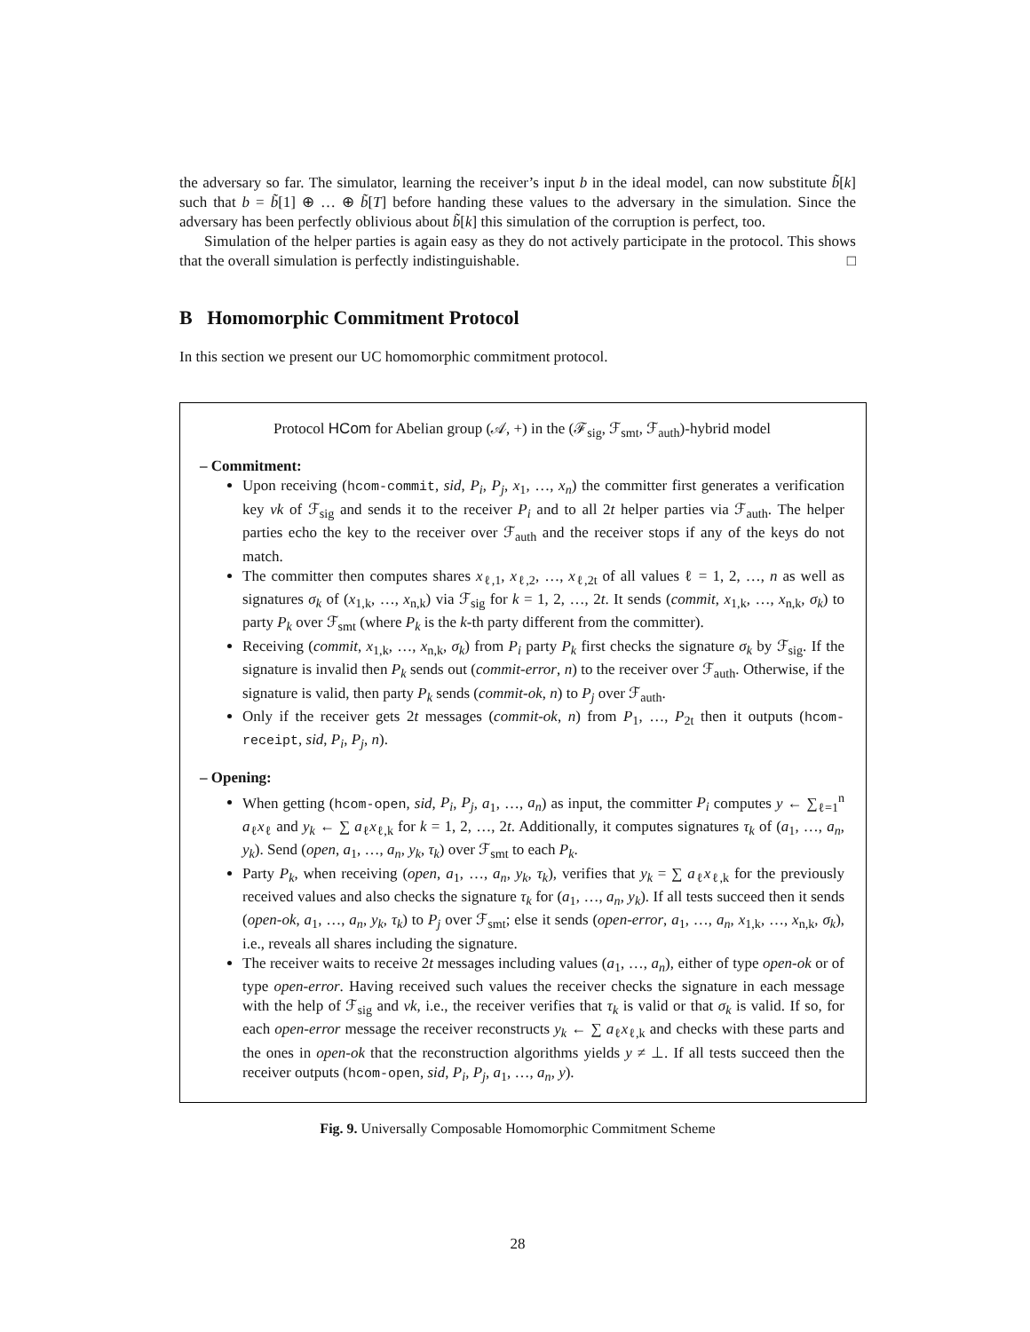the adversary so far. The simulator, learning the receiver’s input b in the ideal model, can now substitute b̃[k] such that b = b̃[1] ⊕ … ⊕ b̃[T] before handing these values to the adversary in the simulation. Since the adversary has been perfectly oblivious about b̃[k] this simulation of the corruption is perfect, too.
Simulation of the helper parties is again easy as they do not actively participate in the protocol. This shows that the overall simulation is perfectly indistinguishable. □
B Homomorphic Commitment Protocol
In this section we present our UC homomorphic commitment protocol.
Protocol HCom for Abelian group (𝒜, +) in the (ℱ<sub>sig</sub>, ℱ<sub>smt</sub>, ℱ<sub>auth</sub>)-hybrid model
– Commitment:
Upon receiving (hcom-commit, sid, P<sub>i</sub>, P<sub>j</sub>, x<sub>1</sub>, …, x<sub>n</sub>) the committer first generates a verification key vk of ℱ<sub>sig</sub> and sends it to the receiver P<sub>i</sub> and to all 2t helper parties via ℱ<sub>auth</sub>. The helper parties echo the key to the receiver over ℱ<sub>auth</sub> and the receiver stops if any of the keys do not match.
The committer then computes shares x<sub>ℓ,1</sub>, x<sub>ℓ,2</sub>, …, x<sub>ℓ,2t</sub> of all values ℓ = 1, 2, …, n as well as signatures σ<sub>k</sub> of (x<sub>1,k</sub>, …, x<sub>n,k</sub>) via ℱ<sub>sig</sub> for k = 1, 2, …, 2t. It sends (commit, x<sub>1,k</sub>, …, x<sub>n,k</sub>, σ<sub>k</sub>) to party P<sub>k</sub> over ℱ<sub>smt</sub> (where P<sub>k</sub> is the k-th party different from the committer).
Receiving (commit, x<sub>1,k</sub>, …, x<sub>n,k</sub>, σ<sub>k</sub>) from P<sub>i</sub> party P<sub>k</sub> first checks the signature σ<sub>k</sub> by ℱ<sub>sig</sub>. If the signature is invalid then P<sub>k</sub> sends out (commit-error, n) to the receiver over ℱ<sub>auth</sub>. Otherwise, if the signature is valid, then party P<sub>k</sub> sends (commit-ok, n) to P<sub>j</sub> over ℱ<sub>auth</sub>.
Only if the receiver gets 2t messages (commit-ok, n) from P<sub>1</sub>, …, P<sub>2t</sub> then it outputs (hcom-receipt, sid, P<sub>i</sub>, P<sub>j</sub>, n).
– Opening:
When getting (hcom-open, sid, P<sub>i</sub>, P<sub>j</sub>, a<sub>1</sub>, …, a<sub>n</sub>) as input, the committer P<sub>i</sub> computes y ← ∑<sub>ℓ=1</sub><sup>n</sup> a<sub>ℓ</sub>x<sub>ℓ</sub> and y<sub>k</sub> ← ∑ a<sub>ℓ</sub>x<sub>ℓ,k</sub> for k = 1, 2, …, 2t. Additionally, it computes signatures τ<sub>k</sub> of (a<sub>1</sub>, …, a<sub>n</sub>, y<sub>k</sub>). Send (open, a<sub>1</sub>, …, a<sub>n</sub>, y<sub>k</sub>, τ<sub>k</sub>) over ℱ<sub>smt</sub> to each P<sub>k</sub>.
Party P<sub>k</sub>, when receiving (open, a<sub>1</sub>, …, a<sub>n</sub>, y<sub>k</sub>, τ<sub>k</sub>), verifies that y<sub>k</sub> = ∑ a<sub>ℓ</sub>x<sub>ℓ,k</sub> for the previously received values and also checks the signature τ<sub>k</sub> for (a<sub>1</sub>, …, a<sub>n</sub>, y<sub>k</sub>). If all tests succeed then it sends (open-ok, a<sub>1</sub>, …, a<sub>n</sub>, y<sub>k</sub>, τ<sub>k</sub>) to P<sub>j</sub> over ℱ<sub>smt</sub>; else it sends (open-error, a<sub>1</sub>, …, a<sub>n</sub>, x<sub>1,k</sub>, …, x<sub>n,k</sub>, σ<sub>k</sub>), i.e., reveals all shares including the signature.
The receiver waits to receive 2t messages including values (a<sub>1</sub>, …, a<sub>n</sub>), either of type open-ok or of type open-error. Having received such values the receiver checks the signature in each message with the help of ℱ<sub>sig</sub> and vk, i.e., the receiver verifies that τ<sub>k</sub> is valid or that σ<sub>k</sub> is valid. If so, for each open-error message the receiver reconstructs y<sub>k</sub> ← ∑ a<sub>ℓ</sub>x<sub>ℓ,k</sub> and checks with these parts and the ones in open-ok that the reconstruction algorithms yields y ≠ ⊥. If all tests succeed then the receiver outputs (hcom-open, sid, P<sub>i</sub>, P<sub>j</sub>, a<sub>1</sub>, …, a<sub>n</sub>, y).
Fig. 9. Universally Composable Homomorphic Commitment Scheme
28